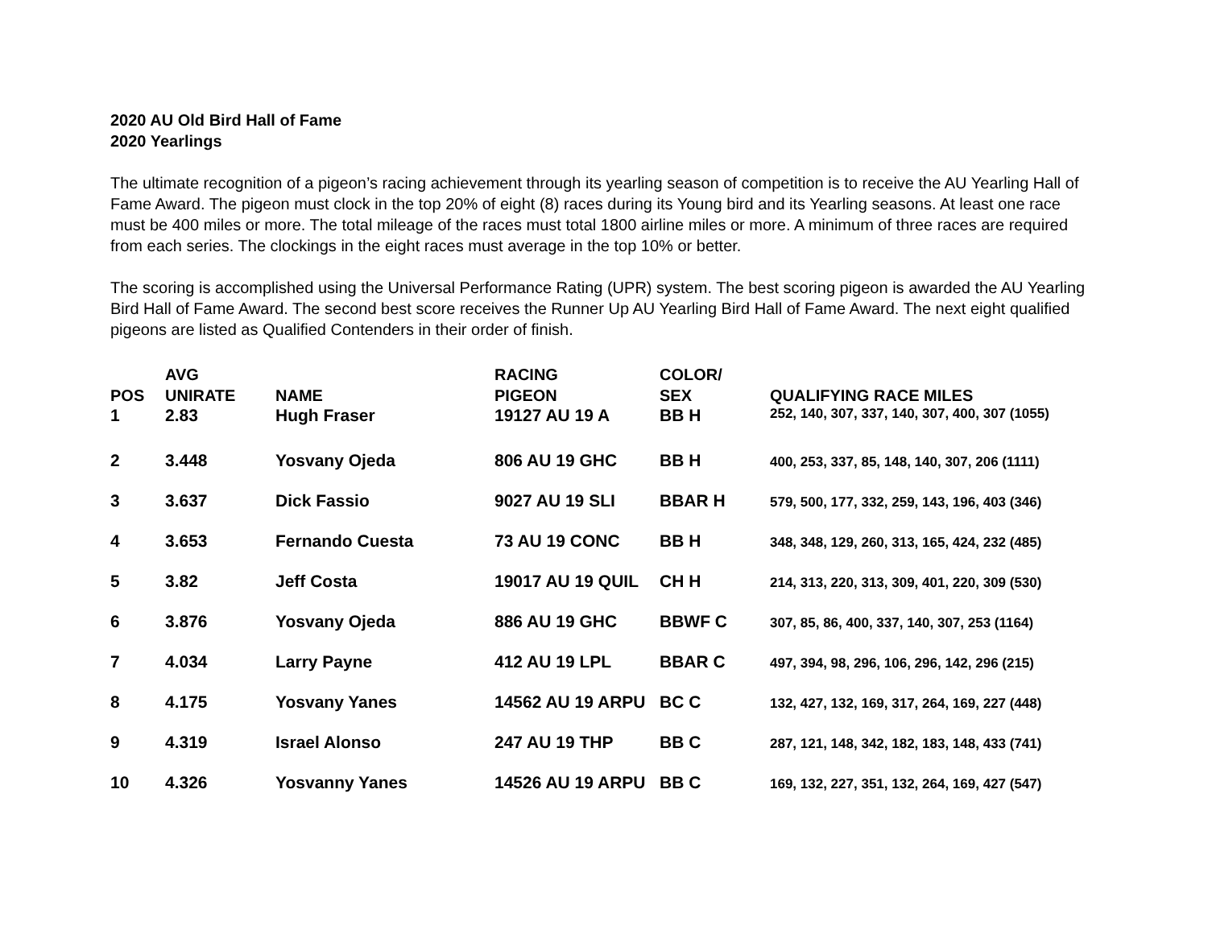2020 AU Old Bird Hall of Fame
2020 Yearlings
The ultimate recognition of a pigeon’s racing achievement through its yearling season of competition is to receive the AU Yearling Hall of Fame Award. The pigeon must clock in the top 20% of eight (8) races during its Young bird and its Yearling seasons. At least one race must be 400 miles or more. The total mileage of the races must total 1800 airline miles or more. A minimum of three races are required from each series. The clockings in the eight races must average in the top 10% or better.
The scoring is accomplished using the Universal Performance Rating (UPR) system. The best scoring pigeon is awarded the AU Yearling Bird Hall of Fame Award. The second best score receives the Runner Up AU Yearling Bird Hall of Fame Award. The next eight qualified pigeons are listed as Qualified Contenders in their order of finish.
| POS | AVG UNIRATE | NAME | RACING PIGEON | COLOR/ SEX | QUALIFYING RACE MILES |
| --- | --- | --- | --- | --- | --- |
| 1 | 2.83 | Hugh Fraser | 19127 AU 19 A | BB H | 252, 140, 307, 337, 140, 307, 400, 307 (1055) |
| 2 | 3.448 | Yosvany Ojeda | 806 AU 19 GHC | BB H | 400, 253, 337, 85, 148, 140, 307, 206 (1111) |
| 3 | 3.637 | Dick Fassio | 9027 AU 19 SLI | BBAR H | 579, 500, 177, 332, 259, 143, 196, 403 (346) |
| 4 | 3.653 | Fernando Cuesta | 73 AU 19 CONC | BB H | 348, 348, 129, 260, 313, 165, 424, 232 (485) |
| 5 | 3.82 | Jeff Costa | 19017 AU 19 QUIL | CH H | 214, 313, 220, 313, 309, 401, 220, 309 (530) |
| 6 | 3.876 | Yosvany Ojeda | 886 AU 19 GHC | BBWF C | 307, 85, 86, 400, 337, 140, 307, 253 (1164) |
| 7 | 4.034 | Larry Payne | 412 AU 19 LPL | BBAR C | 497, 394, 98, 296, 106, 296, 142, 296 (215) |
| 8 | 4.175 | Yosvany Yanes | 14562 AU 19 ARPU | BC C | 132, 427, 132, 169, 317, 264, 169, 227 (448) |
| 9 | 4.319 | Israel Alonso | 247 AU 19 THP | BB C | 287, 121, 148, 342, 182, 183, 148, 433 (741) |
| 10 | 4.326 | Yosvanny Yanes | 14526 AU 19 ARPU | BB C | 169, 132, 227, 351, 132, 264, 169, 427 (547) |